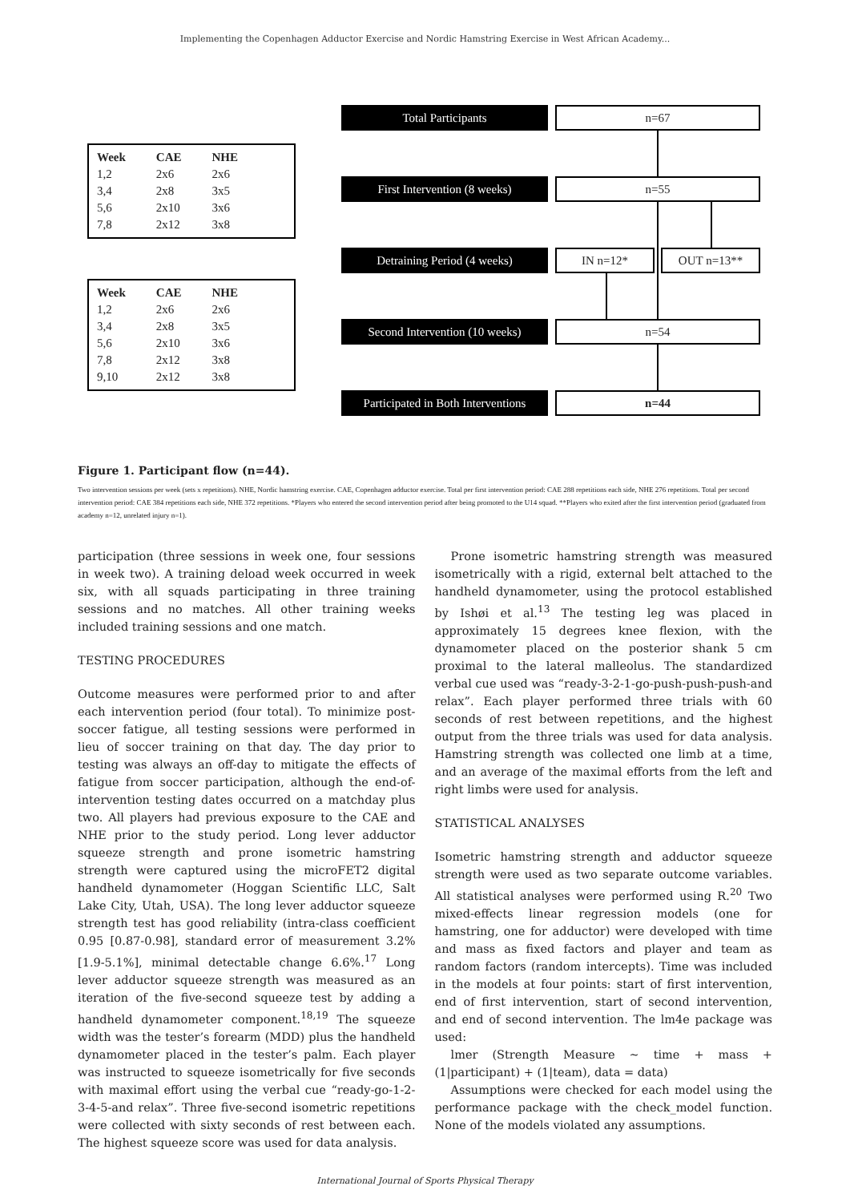Implementing the Copenhagen Adductor Exercise and Nordic Hamstring Exercise in West African Academy...
Total Participants n=67
First Intervention (8 weeks) n=55
Detraining Period (4 weeks) IN n=12* OUT n=13**
Second Intervention (10 weeks)
n=54
Participated in Both Interventions
n=44
| Week | CAE | NHE |
| 1,2 | 2x6 | 2x6 |
| 3,4 | 2x8 | 3x5 |
| 5,6 | 2x10 | 3x6 |
| 7,8 | 2x12 | 3x8 |
| Week | CAE | NHE |
| 1,2 | 2x6 | 2x6 |
| 3,4 | 2x8 | 3x5 |
| 5,6 | 2x10 | 3x6 |
| 7,8 | 2x12 | 3x8 |
| 9,10 | 2x12 | 3x8 |
Figure 1. Participant flow (n=44).
Two intervention sessions per week (sets x repetitions). NHE, Nordic hamstring exercise. CAE, Copenhagen adductor exercise. Total per first intervention period: CAE 288 repetitions each side, NHE 276 repetitions. Total per second intervention period: CAE 384 repetitions each side, NHE 372 repetitions. *Players who entered the second intervention period after being promoted to the U14 squad. **Players who exited after the first intervention period (graduated from academy n=12, unrelated injury n=1).
participation (three sessions in week one, four sessions in week two). A training deload week occurred in week six, with all squads participating in three training sessions and no matches. All other training weeks included training sessions and one match.
TESTING PROCEDURES
Outcome measures were performed prior to and after each intervention period (four total). To minimize post-soccer fatigue, all testing sessions were performed in lieu of soccer training on that day. The day prior to testing was always an off-day to mitigate the effects of fatigue from soccer participation, although the end-of-intervention testing dates occurred on a matchday plus two. All players had previous exposure to the CAE and NHE prior to the study period. Long lever adductor squeeze strength and prone isometric hamstring strength were captured using the microFET2 digital handheld dynamometer (Hoggan Scientific LLC, Salt Lake City, Utah, USA). The long lever adductor squeeze strength test has good reliability (intra-class coefficient 0.95 [0.87-0.98], standard error of measurement 3.2% [1.9-5.1%], minimal detectable change 6.6%.<sup>17</sup> Long lever adductor squeeze strength was measured as an iteration of the five-second squeeze test by adding a handheld dynamometer component.<sup>18,19</sup> The squeeze width was the tester’s forearm (MDD) plus the handheld dynamometer placed in the tester’s palm. Each player was instructed to squeeze isometrically for five seconds with maximal effort using the verbal cue “ready-go-1-2-3-4-5-and relax”. Three five-second isometric repetitions were collected with sixty seconds of rest between each. The highest squeeze score was used for data analysis.
Prone isometric hamstring strength was measured isometrically with a rigid, external belt attached to the handheld dynamometer, using the protocol established by Ishøi et al.<sup>13</sup> The testing leg was placed in approximately 15 degrees knee flexion, with the dynamometer placed on the posterior shank 5 cm proximal to the lateral malleolus. The standardized verbal cue used was “ready-3-2-1-go-push-push-push-and relax”. Each player performed three trials with 60 seconds of rest between repetitions, and the highest output from the three trials was used for data analysis. Hamstring strength was collected one limb at a time, and an average of the maximal efforts from the left and right limbs were used for analysis.
STATISTICAL ANALYSES
Isometric hamstring strength and adductor squeeze strength were used as two separate outcome variables. All statistical analyses were performed using R.<sup>20</sup> Two mixed-effects linear regression models (one for hamstring, one for adductor) were developed with time and mass as fixed factors and player and team as random factors (random intercepts). Time was included in the models at four points: start of first intervention, end of first intervention, start of second intervention, and end of second intervention. The lm4e package was used:
lmer (Strength Measure ~ time + mass + (1|participant) + (1|team), data = data)
Assumptions were checked for each model using the performance package with the check_model function. None of the models violated any assumptions.
International Journal of Sports Physical Therapy